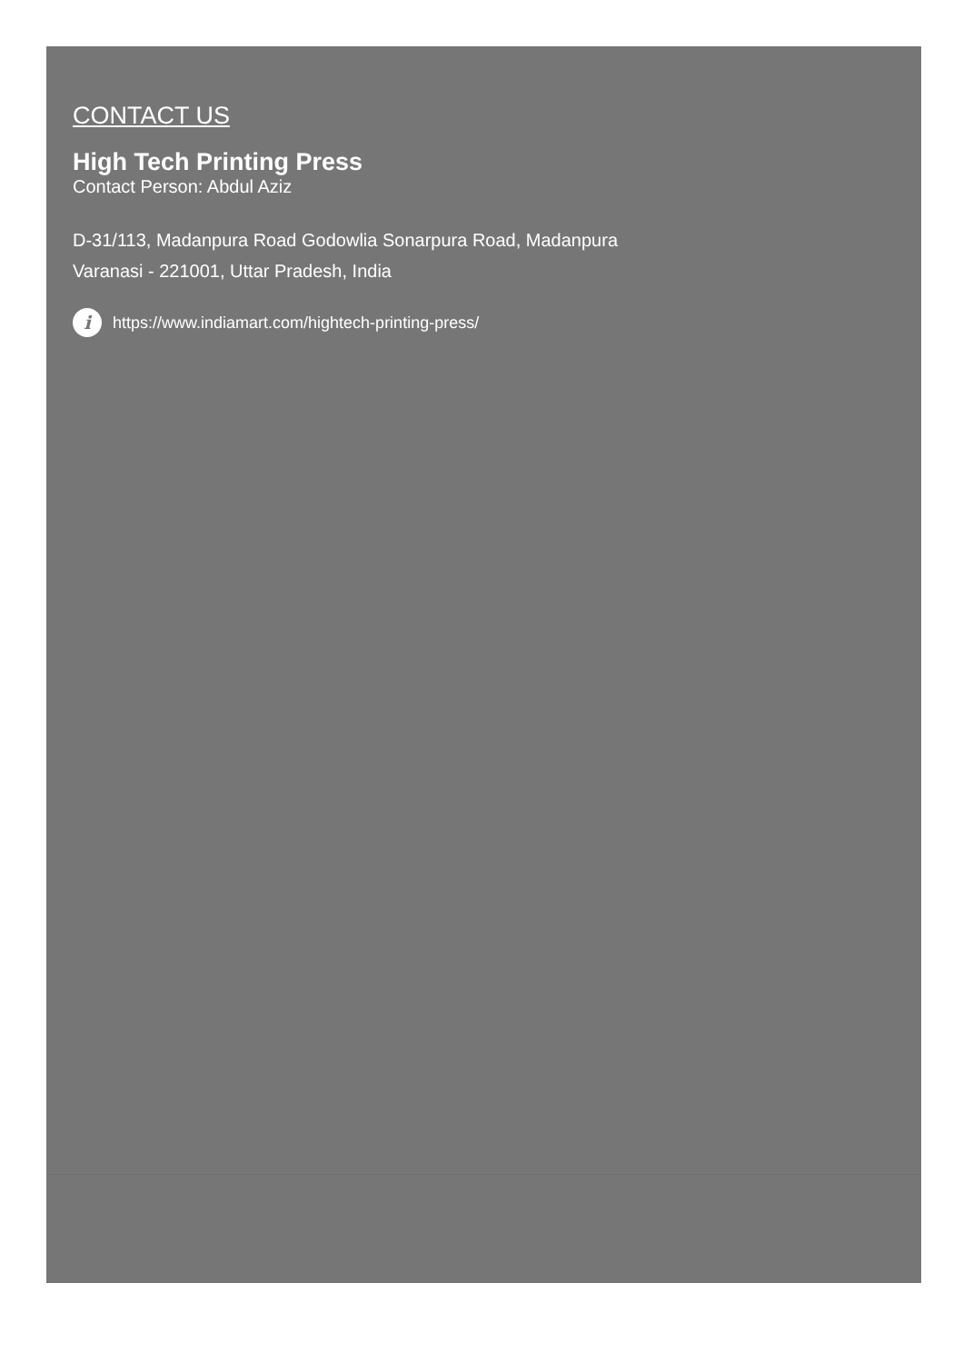CONTACT US
High Tech Printing Press
Contact Person: Abdul Aziz
D-31/113, Madanpura Road Godowlia Sonarpura Road, Madanpura
Varanasi - 221001, Uttar Pradesh, India
ihttps://www.indiamart.com/hightech-printing-press/